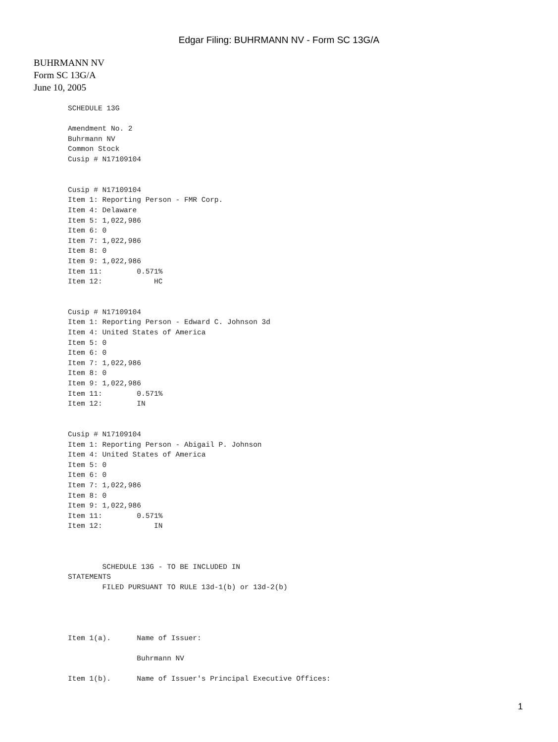Edgar Filing: BUHRMANN NV - Form SC 13G/A
BUHRMANN NV
Form SC 13G/A
June 10, 2005
SCHEDULE 13G

Amendment No. 2
Buhrmann NV
Common Stock
Cusip # N17109104


Cusip # N17109104
Item 1: Reporting Person - FMR Corp.
Item 4: Delaware
Item 5: 1,022,986
Item 6: 0
Item 7: 1,022,986
Item 8: 0
Item 9: 1,022,986
Item 11:        0.571%
Item 12:            HC


Cusip # N17109104
Item 1: Reporting Person - Edward C. Johnson 3d
Item 4: United States of America
Item 5: 0
Item 6: 0
Item 7: 1,022,986
Item 8: 0
Item 9: 1,022,986
Item 11:        0.571%
Item 12:        IN


Cusip # N17109104
Item 1: Reporting Person - Abigail P. Johnson
Item 4: United States of America
Item 5: 0
Item 6: 0
Item 7: 1,022,986
Item 8: 0
Item 9: 1,022,986
Item 11:        0.571%
Item 12:            IN



        SCHEDULE 13G - TO BE INCLUDED IN
STATEMENTS
        FILED PURSUANT TO RULE 13d-1(b) or 13d-2(b)




Item 1(a).      Name of Issuer:

                Buhrmann NV

Item 1(b).      Name of Issuer's Principal Executive Offices:
1